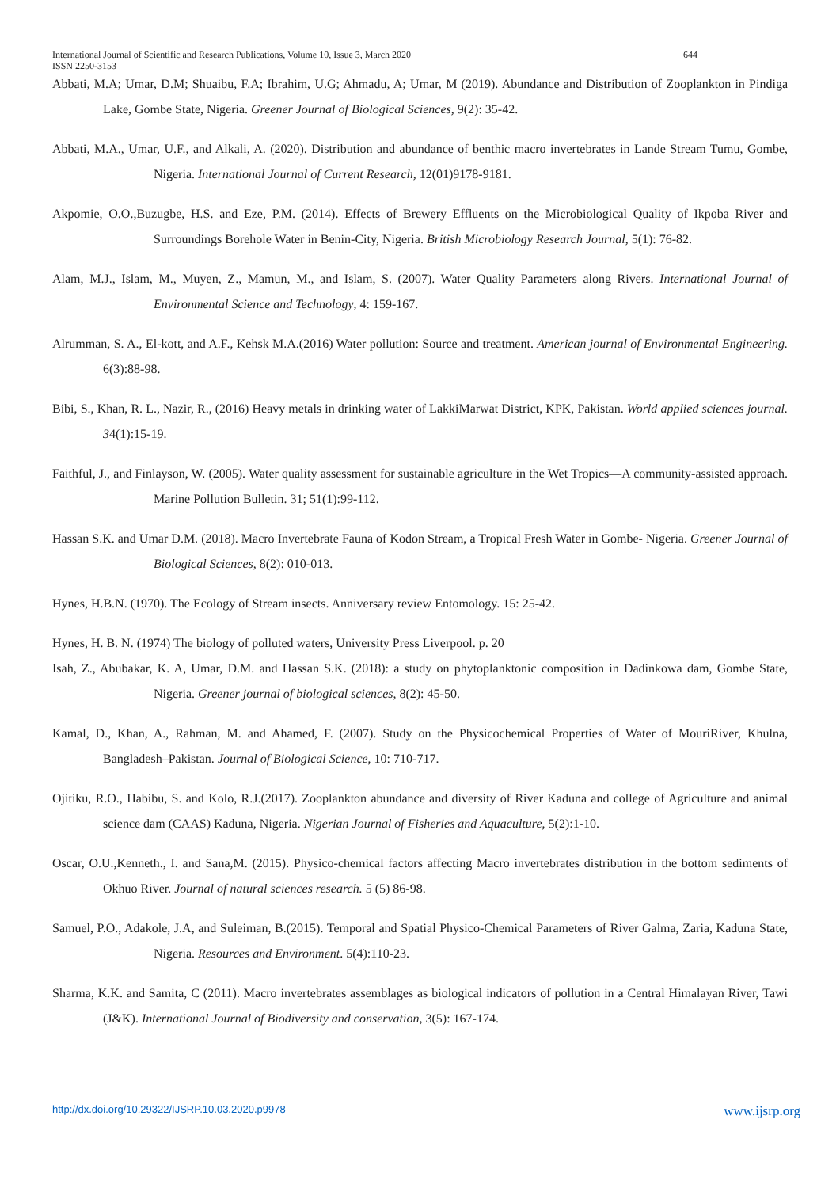International Journal of Scientific and Research Publications, Volume 10, Issue 3, March 2020 644
ISSN 2250-3153
Abbati, M.A; Umar, D.M; Shuaibu, F.A; Ibrahim, U.G; Ahmadu, A; Umar, M (2019). Abundance and Distribution of Zooplankton in Pindiga Lake, Gombe State, Nigeria. Greener Journal of Biological Sciences, 9(2): 35-42.
Abbati, M.A., Umar, U.F., and Alkali, A. (2020). Distribution and abundance of benthic macro invertebrates in Lande Stream Tumu, Gombe, Nigeria. International Journal of Current Research, 12(01)9178-9181.
Akpomie, O.O.,Buzugbe, H.S. and Eze, P.M. (2014). Effects of Brewery Effluents on the Microbiological Quality of Ikpoba River and Surroundings Borehole Water in Benin-City, Nigeria. British Microbiology Research Journal, 5(1): 76-82.
Alam, M.J., Islam, M., Muyen, Z., Mamun, M., and Islam, S. (2007). Water Quality Parameters along Rivers. International Journal of Environmental Science and Technology, 4: 159-167.
Alrumman, S. A., El-kott, and A.F., Kehsk M.A.(2016) Water pollution: Source and treatment. American journal of Environmental Engineering. 6(3):88-98.
Bibi, S., Khan, R. L., Nazir, R., (2016) Heavy metals in drinking water of LakkiMarwat District, KPK, Pakistan. World applied sciences journal. 34(1):15-19.
Faithful, J., and Finlayson, W. (2005). Water quality assessment for sustainable agriculture in the Wet Tropics—A community-assisted approach. Marine Pollution Bulletin. 31; 51(1):99-112.
Hassan S.K. and Umar D.M. (2018). Macro Invertebrate Fauna of Kodon Stream, a Tropical Fresh Water in Gombe- Nigeria. Greener Journal of Biological Sciences, 8(2): 010-013.
Hynes, H.B.N. (1970). The Ecology of Stream insects. Anniversary review Entomology. 15: 25-42.
Hynes, H. B. N. (1974) The biology of polluted waters, University Press Liverpool. p. 20
Isah, Z., Abubakar, K. A, Umar, D.M. and Hassan S.K. (2018): a study on phytoplanktonic composition in Dadinkowa dam, Gombe State, Nigeria. Greener journal of biological sciences, 8(2): 45-50.
Kamal, D., Khan, A., Rahman, M. and Ahamed, F. (2007). Study on the Physicochemical Properties of Water of MouriRiver, Khulna, Bangladesh–Pakistan. Journal of Biological Science, 10: 710-717.
Ojitiku, R.O., Habibu, S. and Kolo, R.J.(2017). Zooplankton abundance and diversity of River Kaduna and college of Agriculture and animal science dam (CAAS) Kaduna, Nigeria. Nigerian Journal of Fisheries and Aquaculture, 5(2):1-10.
Oscar, O.U.,Kenneth., I. and Sana,M. (2015). Physico-chemical factors affecting Macro invertebrates distribution in the bottom sediments of Okhuo River. Journal of natural sciences research. 5 (5) 86-98.
Samuel, P.O., Adakole, J.A, and Suleiman, B.(2015). Temporal and Spatial Physico-Chemical Parameters of River Galma, Zaria, Kaduna State, Nigeria. Resources and Environment. 5(4):110-23.
Sharma, K.K. and Samita, C (2011). Macro invertebrates assemblages as biological indicators of pollution in a Central Himalayan River, Tawi (J&K). International Journal of Biodiversity and conservation, 3(5): 167-174.
http://dx.doi.org/10.29322/IJSRP.10.03.2020.p9978 www.ijsrp.org